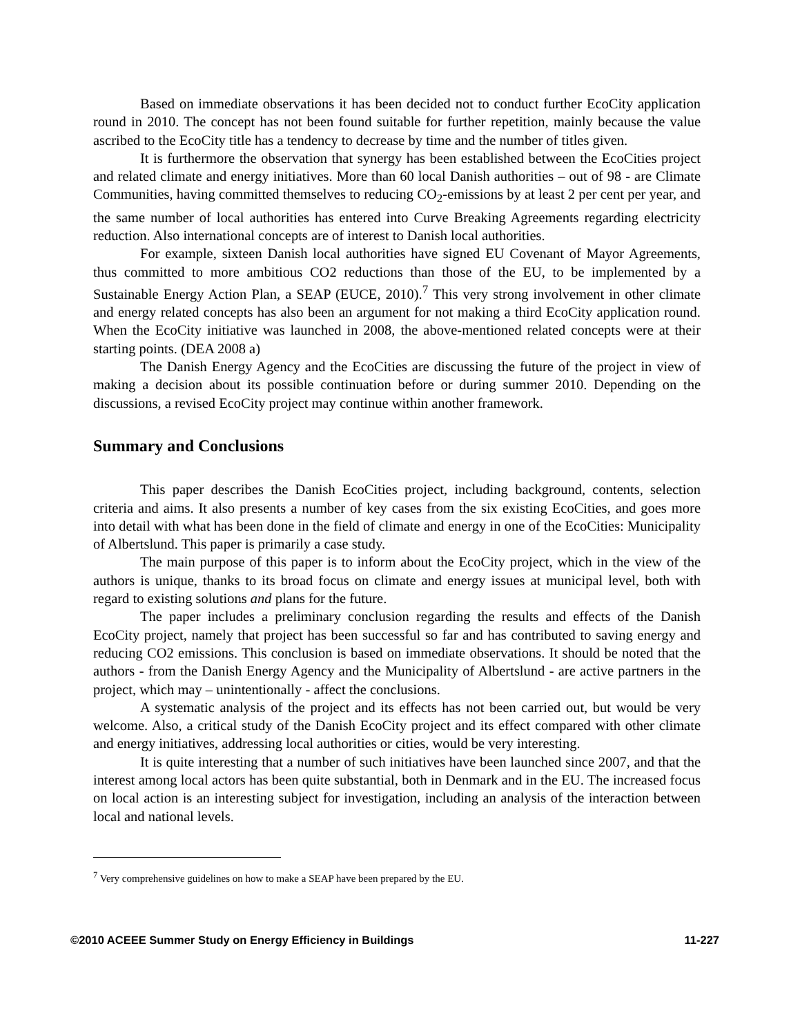Based on immediate observations it has been decided not to conduct further EcoCity application round in 2010. The concept has not been found suitable for further repetition, mainly because the value ascribed to the EcoCity title has a tendency to decrease by time and the number of titles given.
It is furthermore the observation that synergy has been established between the EcoCities project and related climate and energy initiatives. More than 60 local Danish authorities – out of 98 - are Climate Communities, having committed themselves to reducing CO<sub>2</sub>-emissions by at least 2 per cent per year, and the same number of local authorities has entered into Curve Breaking Agreements regarding electricity reduction. Also international concepts are of interest to Danish local authorities.
For example, sixteen Danish local authorities have signed EU Covenant of Mayor Agreements, thus committed to more ambitious CO2 reductions than those of the EU, to be implemented by a Sustainable Energy Action Plan, a SEAP (EUCE, 2010).<sup>7</sup> This very strong involvement in other climate and energy related concepts has also been an argument for not making a third EcoCity application round. When the EcoCity initiative was launched in 2008, the above-mentioned related concepts were at their starting points. (DEA 2008 a)
The Danish Energy Agency and the EcoCities are discussing the future of the project in view of making a decision about its possible continuation before or during summer 2010. Depending on the discussions, a revised EcoCity project may continue within another framework.
Summary and Conclusions
This paper describes the Danish EcoCities project, including background, contents, selection criteria and aims. It also presents a number of key cases from the six existing EcoCities, and goes more into detail with what has been done in the field of climate and energy in one of the EcoCities: Municipality of Albertslund. This paper is primarily a case study.
The main purpose of this paper is to inform about the EcoCity project, which in the view of the authors is unique, thanks to its broad focus on climate and energy issues at municipal level, both with regard to existing solutions and plans for the future.
The paper includes a preliminary conclusion regarding the results and effects of the Danish EcoCity project, namely that project has been successful so far and has contributed to saving energy and reducing CO2 emissions. This conclusion is based on immediate observations. It should be noted that the authors - from the Danish Energy Agency and the Municipality of Albertslund - are active partners in the project, which may – unintentionally - affect the conclusions.
A systematic analysis of the project and its effects has not been carried out, but would be very welcome. Also, a critical study of the Danish EcoCity project and its effect compared with other climate and energy initiatives, addressing local authorities or cities, would be very interesting.
It is quite interesting that a number of such initiatives have been launched since 2007, and that the interest among local actors has been quite substantial, both in Denmark and in the EU. The increased focus on local action is an interesting subject for investigation, including an analysis of the interaction between local and national levels.
<sup>7</sup> Very comprehensive guidelines on how to make a SEAP have been prepared by the EU.
©2010 ACEEE Summer Study on Energy Efficiency in Buildings 11-227